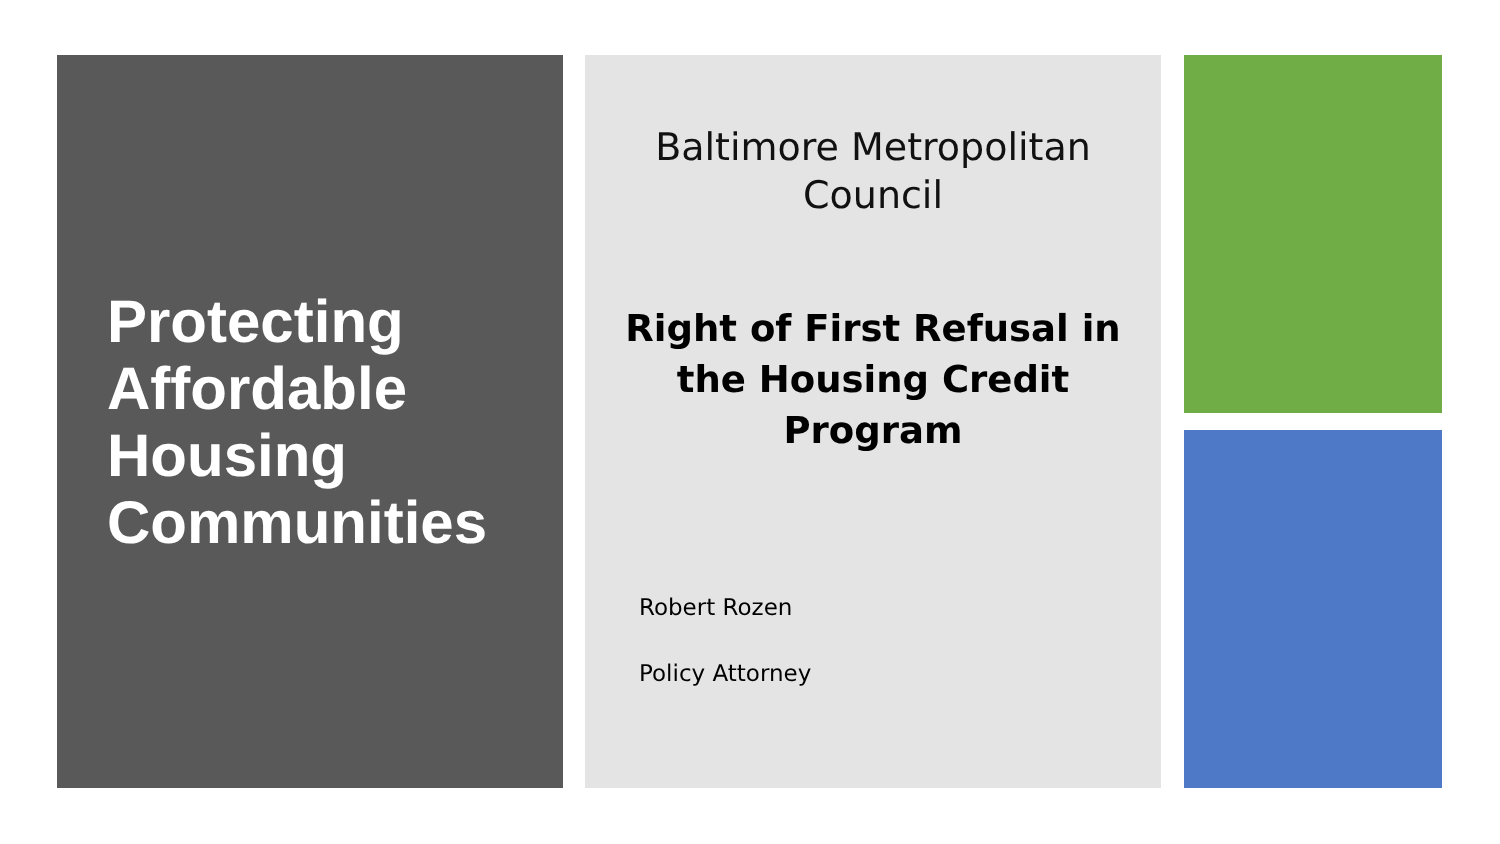Protecting Affordable Housing Communities
Baltimore Metropolitan
Council
Right of First Refusal in
the Housing Credit
Program
Robert Rozen
Policy Attorney